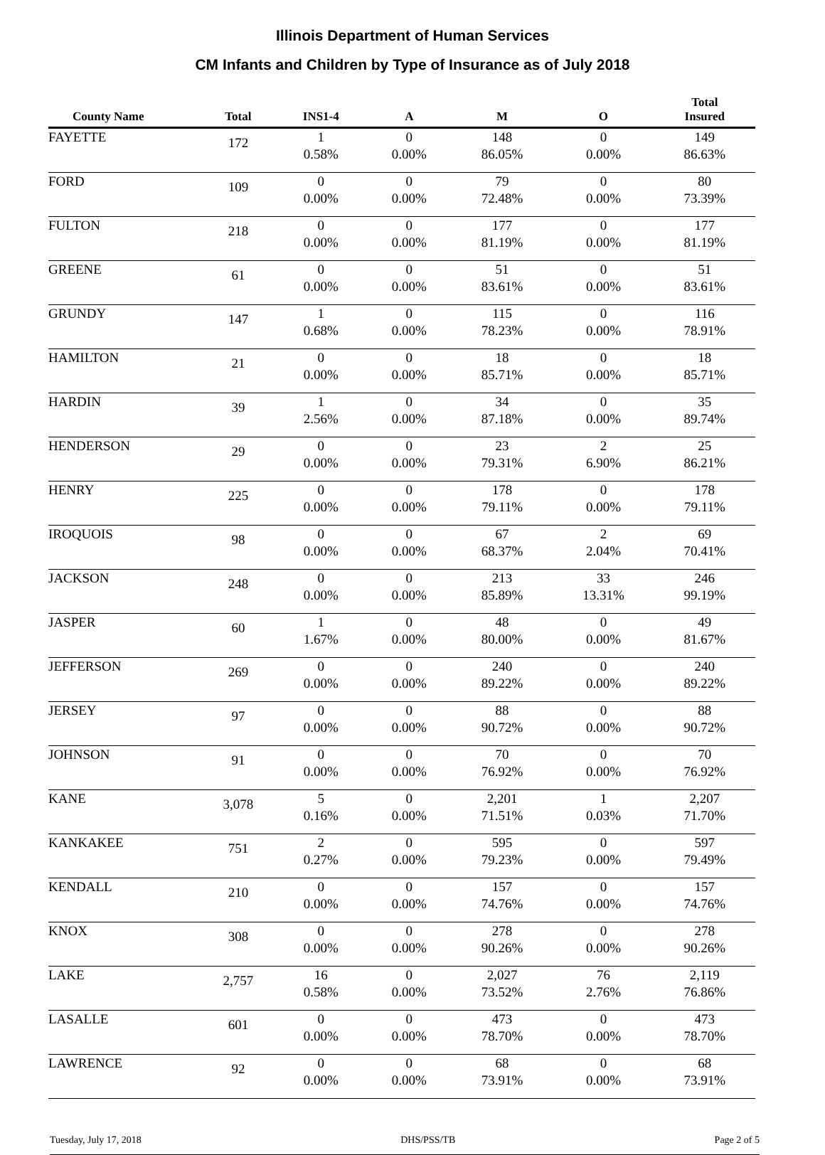Illinois Department of Human Services
CM Infants and Children by Type of Insurance as of July 2018
| County Name | Total | INS1-4 | A | M | O | Total Insured |
| --- | --- | --- | --- | --- | --- | --- |
| FAYETTE | 172 | 1 0.58% | 0 0.00% | 148 86.05% | 0 0.00% | 149 86.63% |
| FORD | 109 | 0 0.00% | 0 0.00% | 79 72.48% | 0 0.00% | 80 73.39% |
| FULTON | 218 | 0 0.00% | 0 0.00% | 177 81.19% | 0 0.00% | 177 81.19% |
| GREENE | 61 | 0 0.00% | 0 0.00% | 51 83.61% | 0 0.00% | 51 83.61% |
| GRUNDY | 147 | 1 0.68% | 0 0.00% | 115 78.23% | 0 0.00% | 116 78.91% |
| HAMILTON | 21 | 0 0.00% | 0 0.00% | 18 85.71% | 0 0.00% | 18 85.71% |
| HARDIN | 39 | 1 2.56% | 0 0.00% | 34 87.18% | 0 0.00% | 35 89.74% |
| HENDERSON | 29 | 0 0.00% | 0 0.00% | 23 79.31% | 2 6.90% | 25 86.21% |
| HENRY | 225 | 0 0.00% | 0 0.00% | 178 79.11% | 0 0.00% | 178 79.11% |
| IROQUOIS | 98 | 0 0.00% | 0 0.00% | 67 68.37% | 2 2.04% | 69 70.41% |
| JACKSON | 248 | 0 0.00% | 0 0.00% | 213 85.89% | 33 13.31% | 246 99.19% |
| JASPER | 60 | 1 1.67% | 0 0.00% | 48 80.00% | 0 0.00% | 49 81.67% |
| JEFFERSON | 269 | 0 0.00% | 0 0.00% | 240 89.22% | 0 0.00% | 240 89.22% |
| JERSEY | 97 | 0 0.00% | 0 0.00% | 88 90.72% | 0 0.00% | 88 90.72% |
| JOHNSON | 91 | 0 0.00% | 0 0.00% | 70 76.92% | 0 0.00% | 70 76.92% |
| KANE | 3,078 | 5 0.16% | 0 0.00% | 2,201 71.51% | 1 0.03% | 2,207 71.70% |
| KANKAKEE | 751 | 2 0.27% | 0 0.00% | 595 79.23% | 0 0.00% | 597 79.49% |
| KENDALL | 210 | 0 0.00% | 0 0.00% | 157 74.76% | 0 0.00% | 157 74.76% |
| KNOX | 308 | 0 0.00% | 0 0.00% | 278 90.26% | 0 0.00% | 278 90.26% |
| LAKE | 2,757 | 16 0.58% | 0 0.00% | 2,027 73.52% | 76 2.76% | 2,119 76.86% |
| LASALLE | 601 | 0 0.00% | 0 0.00% | 473 78.70% | 0 0.00% | 473 78.70% |
| LAWRENCE | 92 | 0 0.00% | 0 0.00% | 68 73.91% | 0 0.00% | 68 73.91% |
Tuesday, July 17, 2018 DHS/PSS/TB Page 2 of 5